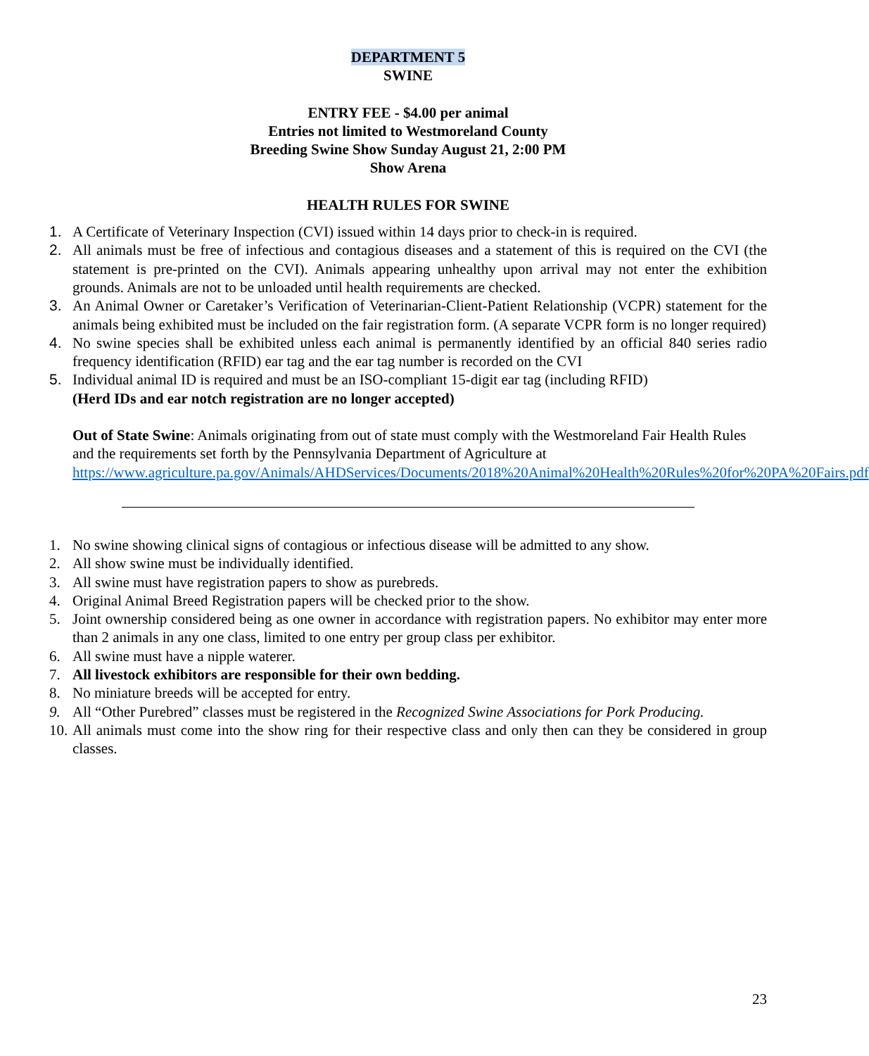DEPARTMENT 5
SWINE
ENTRY FEE - $4.00 per animal
Entries not limited to Westmoreland County
Breeding Swine Show Sunday August 21, 2:00 PM
Show Arena
HEALTH RULES FOR SWINE
1. A Certificate of Veterinary Inspection (CVI) issued within 14 days prior to check-in is required.
2. All animals must be free of infectious and contagious diseases and a statement of this is required on the CVI (the statement is pre-printed on the CVI). Animals appearing unhealthy upon arrival may not enter the exhibition grounds. Animals are not to be unloaded until health requirements are checked.
3. An Animal Owner or Caretaker’s Verification of Veterinarian-Client-Patient Relationship (VCPR) statement for the animals being exhibited must be included on the fair registration form. (A separate VCPR form is no longer required)
4. No swine species shall be exhibited unless each animal is permanently identified by an official 840 series radio frequency identification (RFID) ear tag and the ear tag number is recorded on the CVI
5. Individual animal ID is required and must be an ISO-compliant 15-digit ear tag (including RFID)
(Herd IDs and ear notch registration are no longer accepted)
Out of State Swine: Animals originating from out of state must comply with the Westmoreland Fair Health Rules and the requirements set forth by the Pennsylvania Department of Agriculture at https://www.agriculture.pa.gov/Animals/AHDServices/Documents/2018%20Animal%20Health%20Rules%20for%20PA%20Fairs.pdf
1. No swine showing clinical signs of contagious or infectious disease will be admitted to any show.
2. All show swine must be individually identified.
3. All swine must have registration papers to show as purebreds.
4. Original Animal Breed Registration papers will be checked prior to the show.
5. Joint ownership considered being as one owner in accordance with registration papers. No exhibitor may enter more than 2 animals in any one class, limited to one entry per group class per exhibitor.
6. All swine must have a nipple waterer.
7. All livestock exhibitors are responsible for their own bedding.
8. No miniature breeds will be accepted for entry.
9. All “Other Purebred” classes must be registered in the Recognized Swine Associations for Pork Producing.
10. All animals must come into the show ring for their respective class and only then can they be considered in group classes.
23